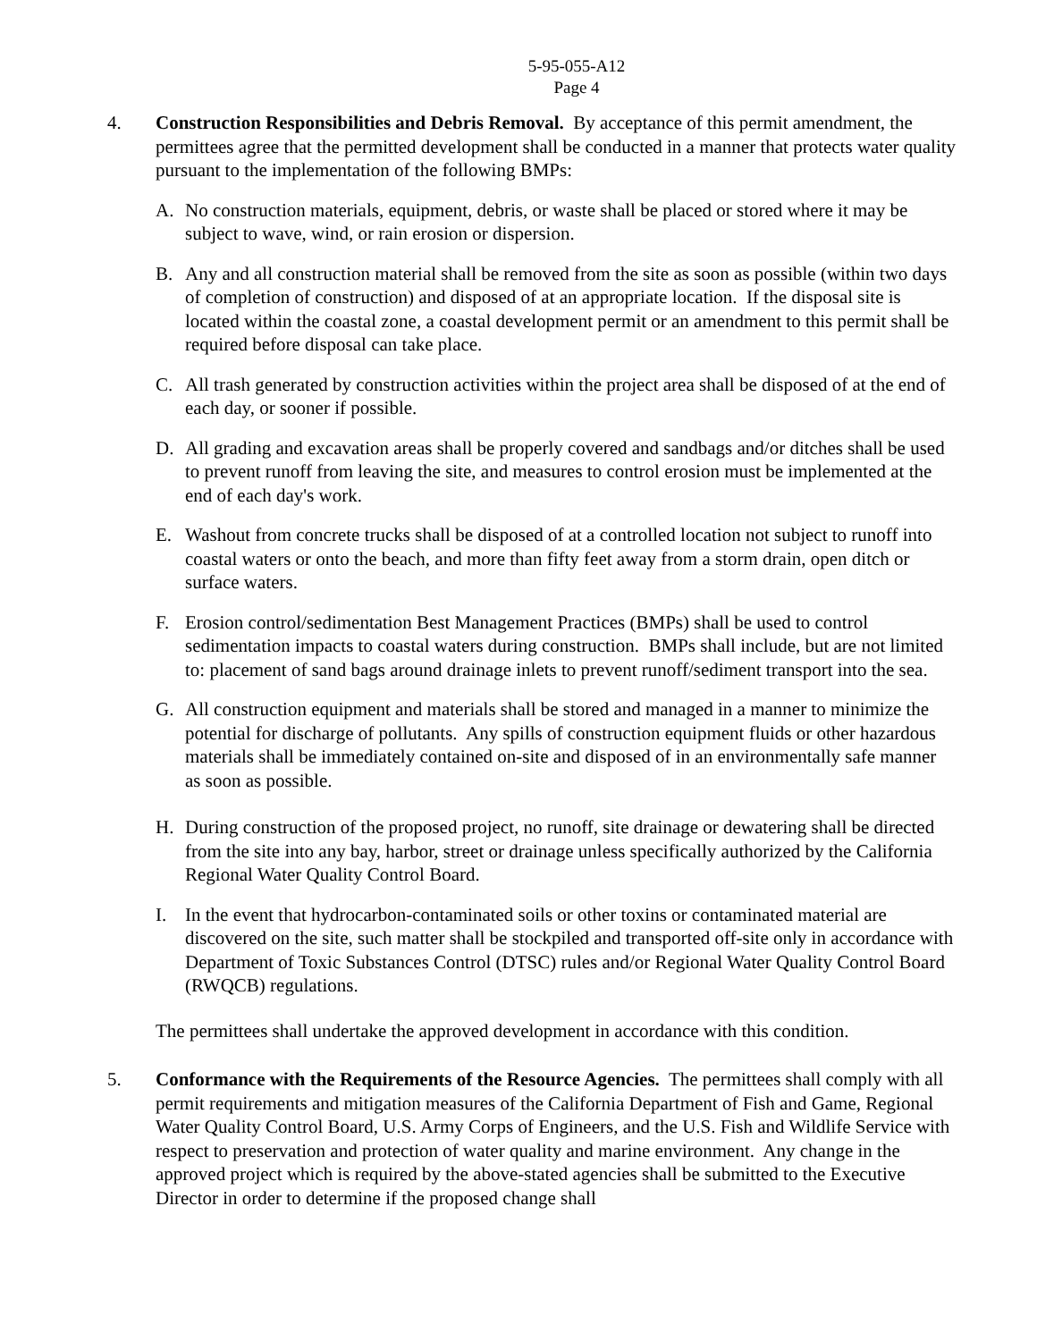5-95-055-A12
Page 4
4. Construction Responsibilities and Debris Removal. By acceptance of this permit amendment, the permittees agree that the permitted development shall be conducted in a manner that protects water quality pursuant to the implementation of the following BMPs:
A. No construction materials, equipment, debris, or waste shall be placed or stored where it may be subject to wave, wind, or rain erosion or dispersion.
B. Any and all construction material shall be removed from the site as soon as possible (within two days of completion of construction) and disposed of at an appropriate location. If the disposal site is located within the coastal zone, a coastal development permit or an amendment to this permit shall be required before disposal can take place.
C. All trash generated by construction activities within the project area shall be disposed of at the end of each day, or sooner if possible.
D. All grading and excavation areas shall be properly covered and sandbags and/or ditches shall be used to prevent runoff from leaving the site, and measures to control erosion must be implemented at the end of each day's work.
E. Washout from concrete trucks shall be disposed of at a controlled location not subject to runoff into coastal waters or onto the beach, and more than fifty feet away from a storm drain, open ditch or surface waters.
F. Erosion control/sedimentation Best Management Practices (BMPs) shall be used to control sedimentation impacts to coastal waters during construction. BMPs shall include, but are not limited to: placement of sand bags around drainage inlets to prevent runoff/sediment transport into the sea.
G. All construction equipment and materials shall be stored and managed in a manner to minimize the potential for discharge of pollutants. Any spills of construction equipment fluids or other hazardous materials shall be immediately contained on-site and disposed of in an environmentally safe manner as soon as possible.
H. During construction of the proposed project, no runoff, site drainage or dewatering shall be directed from the site into any bay, harbor, street or drainage unless specifically authorized by the California Regional Water Quality Control Board.
I. In the event that hydrocarbon-contaminated soils or other toxins or contaminated material are discovered on the site, such matter shall be stockpiled and transported off-site only in accordance with Department of Toxic Substances Control (DTSC) rules and/or Regional Water Quality Control Board (RWQCB) regulations.
The permittees shall undertake the approved development in accordance with this condition.
5. Conformance with the Requirements of the Resource Agencies. The permittees shall comply with all permit requirements and mitigation measures of the California Department of Fish and Game, Regional Water Quality Control Board, U.S. Army Corps of Engineers, and the U.S. Fish and Wildlife Service with respect to preservation and protection of water quality and marine environment. Any change in the approved project which is required by the above-stated agencies shall be submitted to the Executive Director in order to determine if the proposed change shall